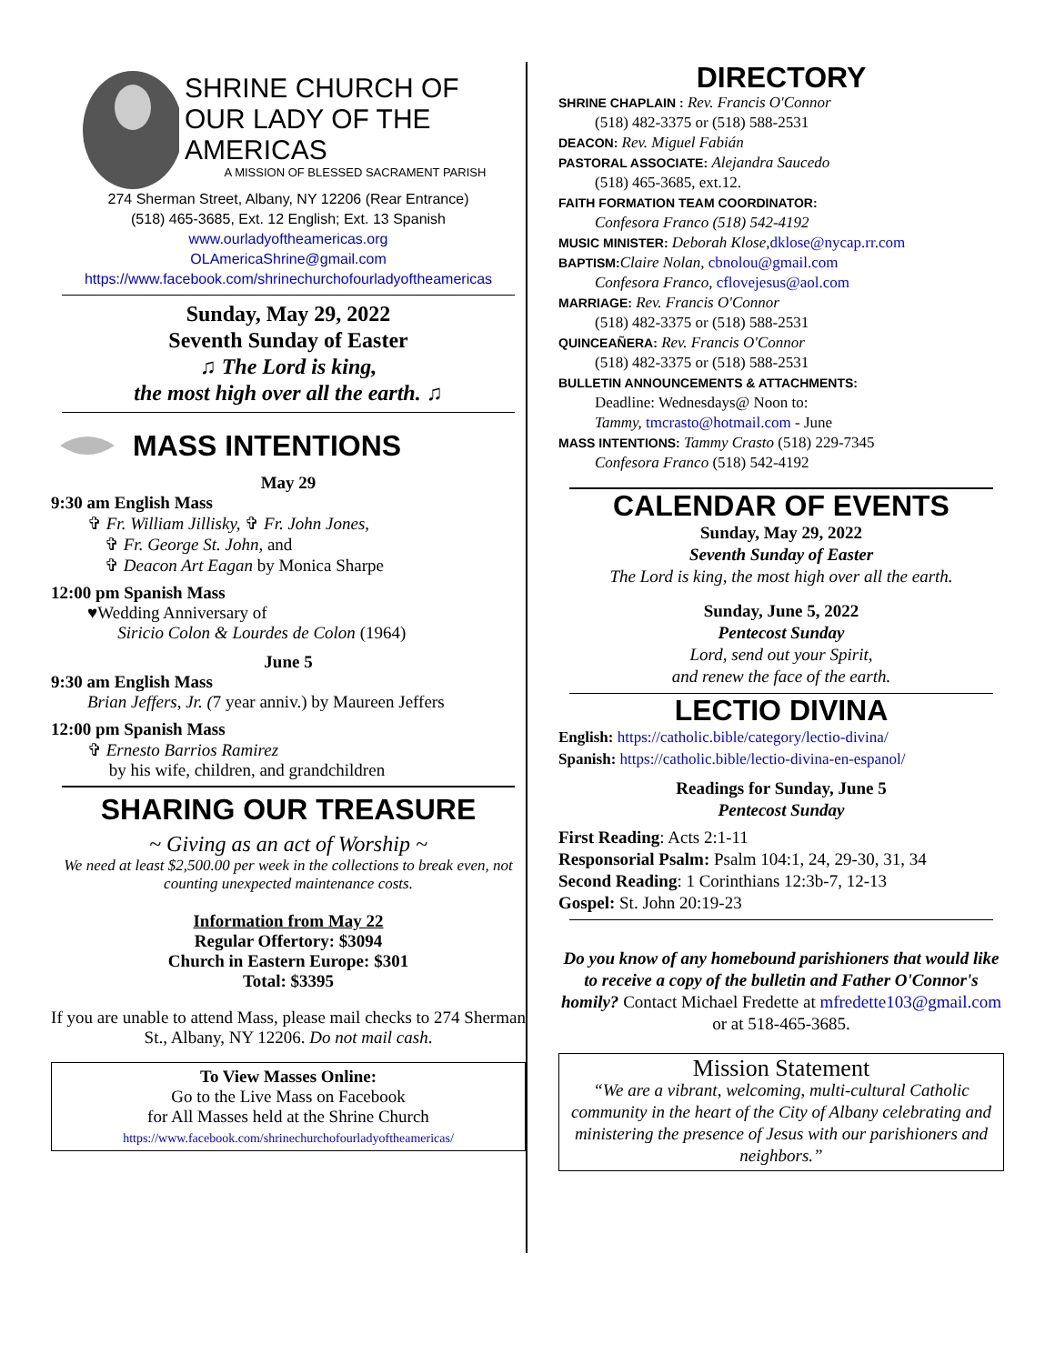SHRINE CHURCH OF
OUR LADY OF THE AMERICAS
A MISSION OF BLESSED SACRAMENT PARISH
274 Sherman Street, Albany, NY 12206 (Rear Entrance)
(518) 465-3685, Ext. 12 English; Ext. 13 Spanish
www.ourladyoftheamericas.org
OLAmericaShrine@gmail.com
https://www.facebook.com/shrinechurchofourladyoftheamericas
Sunday, May 29, 2022
Seventh Sunday of Easter
♫ The Lord is king,
the most high over all the earth. ♫
MASS INTENTIONS
May 29
9:30 am English Mass
✞ Fr. William Jillisky, ✞ Fr. John Jones,
✞ Fr. George St. John, and
✞ Deacon Art Eagan by Monica Sharpe
12:00 pm Spanish Mass
♥Wedding Anniversary of
Siricio Colon & Lourdes de Colon (1964)
June 5
9:30 am English Mass
Brian Jeffers, Jr. (7 year anniv.) by Maureen Jeffers
12:00 pm Spanish Mass
✞ Ernesto Barrios Ramirez
by his wife, children, and grandchildren
SHARING OUR TREASURE
~ Giving as an act of Worship ~
We need at least $2,500.00 per week in the collections to break even, not counting unexpected maintenance costs.
Information from May 22
Regular Offertory: $3094
Church in Eastern Europe: $301
Total: $3395
If you are unable to attend Mass, please mail checks to 274 Sherman St., Albany, NY 12206. Do not mail cash.
To View Masses Online:
Go to the Live Mass on Facebook
for All Masses held at the Shrine Church
https://www.facebook.com/shrinechurchofourladyoftheamericas/
DIRECTORY
SHRINE CHAPLAIN : Rev. Francis O'Connor
(518) 482-3375 or (518) 588-2531
DEACON: Rev. Miguel Fabián
PASTORAL ASSOCIATE: Alejandra Saucedo
(518) 465-3685, ext.12.
FAITH FORMATION TEAM COORDINATOR:
Confesora Franco (518) 542-4192
MUSIC MINISTER: Deborah Klose, dklose@nycap.rr.com
BAPTISM: Claire Nolan, cbnolou@gmail.com
Confesora Franco, cflovejesus@aol.com
MARRIAGE: Rev. Francis O'Connor
(518) 482-3375 or (518) 588-2531
QUINCEAÑERA: Rev. Francis O'Connor
(518) 482-3375 or (518) 588-2531
BULLETIN ANNOUNCEMENTS & ATTACHMENTS:
Deadline: Wednesdays@ Noon to:
Tammy, tmcrasto@hotmail.com - June
MASS INTENTIONS: Tammy Crasto (518) 229-7345
Confesora Franco (518) 542-4192
CALENDAR OF EVENTS
Sunday, May 29, 2022
Seventh Sunday of Easter
The Lord is king, the most high over all the earth.
Sunday, June 5, 2022
Pentecost Sunday
Lord, send out your Spirit,
and renew the face of the earth.
LECTIO DIVINA
English: https://catholic.bible/category/lectio-divina/
Spanish: https://catholic.bible/lectio-divina-en-espanol/
Readings for Sunday, June 5
Pentecost Sunday
First Reading: Acts 2:1-11
Responsorial Psalm: Psalm 104:1, 24, 29-30, 31, 34
Second Reading: 1 Corinthians 12:3b-7, 12-13
Gospel: St. John 20:19-23
Do you know of any homebound parishioners that would like to receive a copy of the bulletin and Father O'Connor's homily? Contact Michael Fredette at mfredette103@gmail.com or at 518-465-3685.
Mission Statement
“We are a vibrant, welcoming, multi-cultural Catholic community in the heart of the City of Albany celebrating and ministering the presence of Jesus with our parishioners and neighbors.”